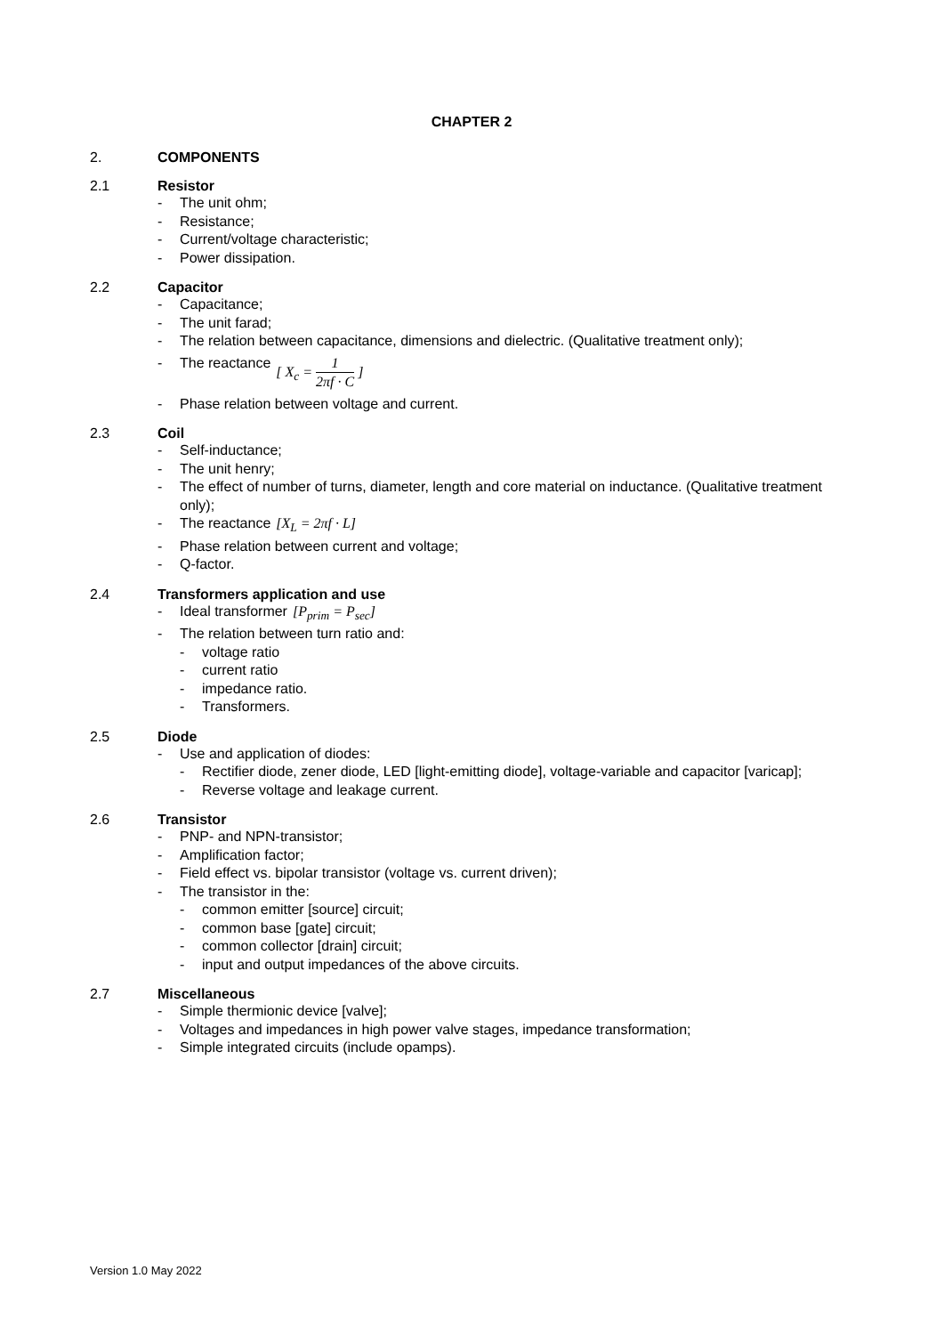CHAPTER 2
2. COMPONENTS
2.1 Resistor
- The unit ohm;
- Resistance;
- Current/voltage characteristic;
- Power dissipation.
2.2 Capacitor
- Capacitance;
- The unit farad;
- The relation between capacitance, dimensions and dielectric. (Qualitative treatment only);
- The reactance [ X<sub>c</sub> = 1 2πf · C ]
- Phase relation between voltage and current.
2.3 Coil
- Self-inductance;
- The unit henry;
- The effect of number of turns, diameter, length and core material on inductance. (Qualitative treatment only);
- The reactance [X<sub>L</sub> = 2πf · L]
- Phase relation between current and voltage;
- Q-factor.
2.4 Transformers application and use
- Ideal transformer [P<sub>prim</sub> = P<sub>sec</sub>]
- The relation between turn ratio and:
- voltage ratio
- current ratio
- impedance ratio.
- Transformers.
2.5 Diode
- Use and application of diodes:
- Rectifier diode, zener diode, LED [light-emitting diode], voltage-variable and capacitor [varicap];
- Reverse voltage and leakage current.
2.6 Transistor
- PNP- and NPN-transistor;
- Amplification factor;
- Field effect vs. bipolar transistor (voltage vs. current driven);
- The transistor in the:
- common emitter [source] circuit;
- common base [gate] circuit;
- common collector [drain] circuit;
- input and output impedances of the above circuits.
2.7 Miscellaneous
- Simple thermionic device [valve];
- Voltages and impedances in high power valve stages, impedance transformation;
- Simple integrated circuits (include opamps).
Version 1.0 May 2022